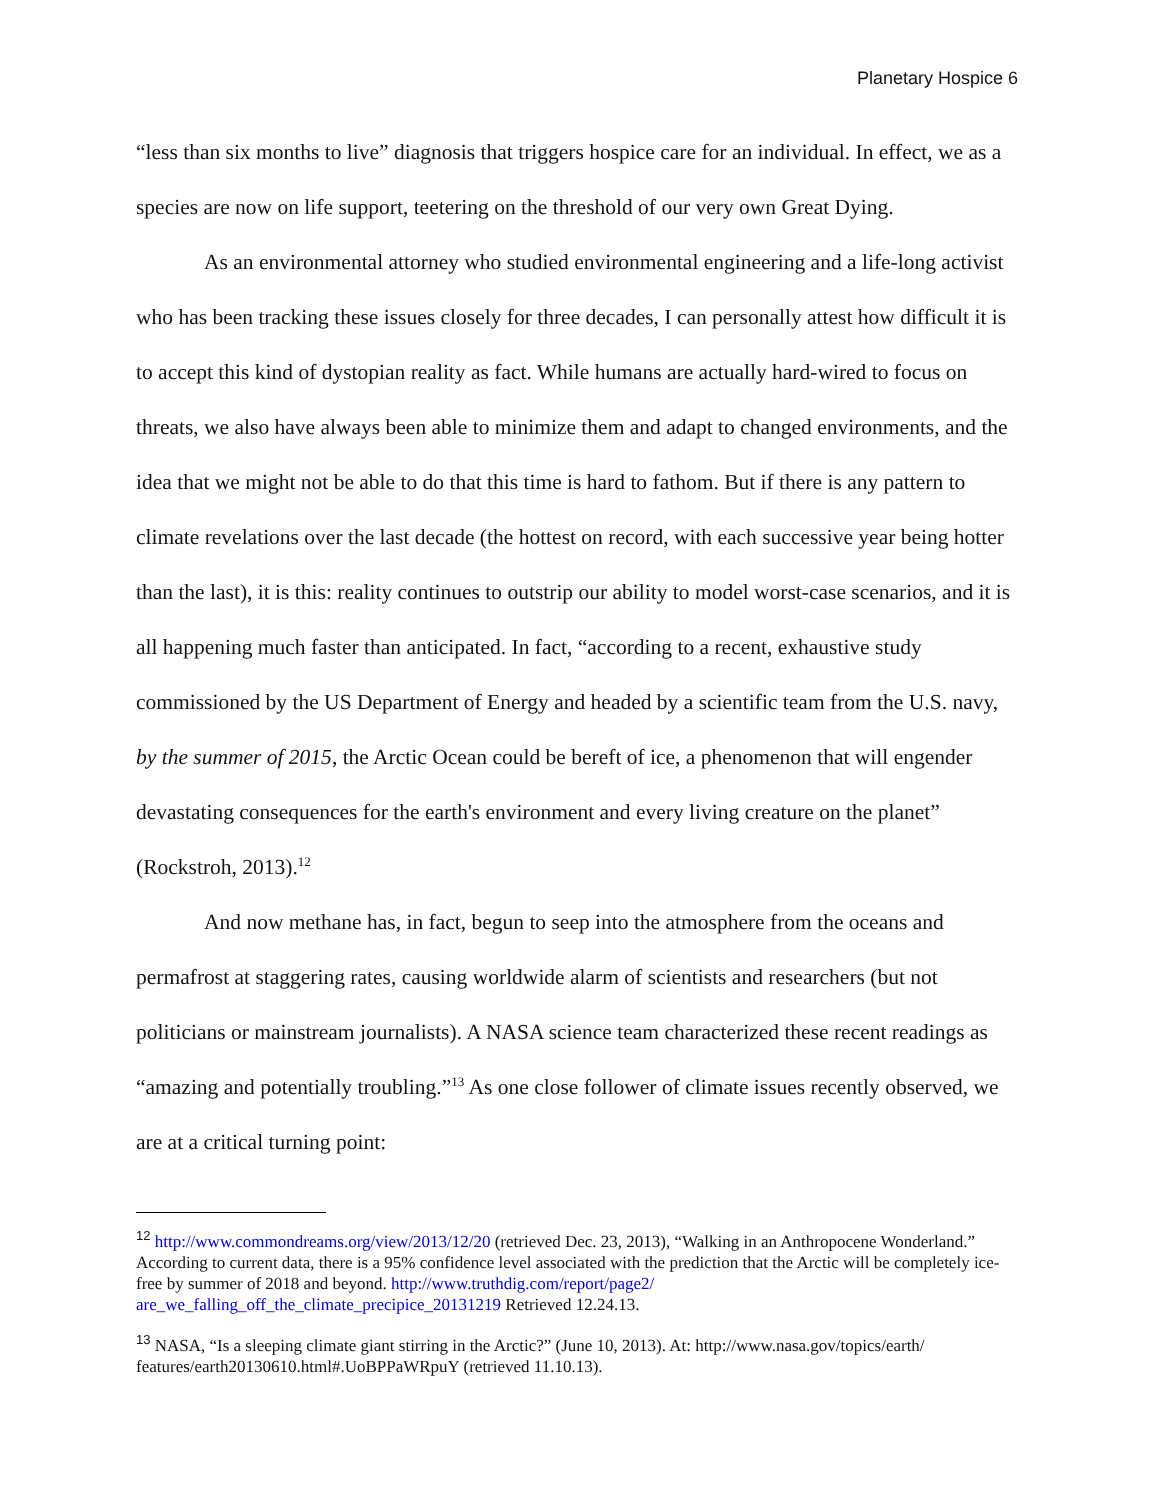Planetary Hospice 6
“less than six months to live” diagnosis that triggers hospice care for an individual. In effect, we as a species are now on life support, teetering on the threshold of our very own Great Dying.
As an environmental attorney who studied environmental engineering and a life-long activist who has been tracking these issues closely for three decades, I can personally attest how difficult it is to accept this kind of dystopian reality as fact. While humans are actually hard-wired to focus on threats, we also have always been able to minimize them and adapt to changed environments, and the idea that we might not be able to do that this time is hard to fathom. But if there is any pattern to climate revelations over the last decade (the hottest on record, with each successive year being hotter than the last), it is this: reality continues to outstrip our ability to model worst-case scenarios, and it is all happening much faster than anticipated. In fact, “according to a recent, exhaustive study commissioned by the US Department of Energy and headed by a scientific team from the U.S. navy, by the summer of 2015, the Arctic Ocean could be bereft of ice, a phenomenon that will engender devastating consequences for the earth's environment and every living creature on the planet” (Rockstroh, 2013).<sup>12</sup>
And now methane has, in fact, begun to seep into the atmosphere from the oceans and permafrost at staggering rates, causing worldwide alarm of scientists and researchers (but not politicians or mainstream journalists). A NASA science team characterized these recent readings as “amazing and potentially troubling.”<sup>13</sup> As one close follower of climate issues recently observed, we are at a critical turning point:
<sup>12</sup> http://www.commondreams.org/view/2013/12/20 (retrieved Dec. 23, 2013), “Walking in an Anthropocene Wonderland.” According to current data, there is a 95% confidence level associated with the prediction that the Arctic will be completely ice-free by summer of 2018 and beyond. http://www.truthdig.com/report/page2/ are_we_falling_off_the_climate_precipice_20131219 Retrieved 12.24.13.
<sup>13</sup> NASA, “Is a sleeping climate giant stirring in the Arctic?” (June 10, 2013). At: http://www.nasa.gov/topics/earth/ features/earth20130610.html#.UoBPPaWRpuY (retrieved 11.10.13).